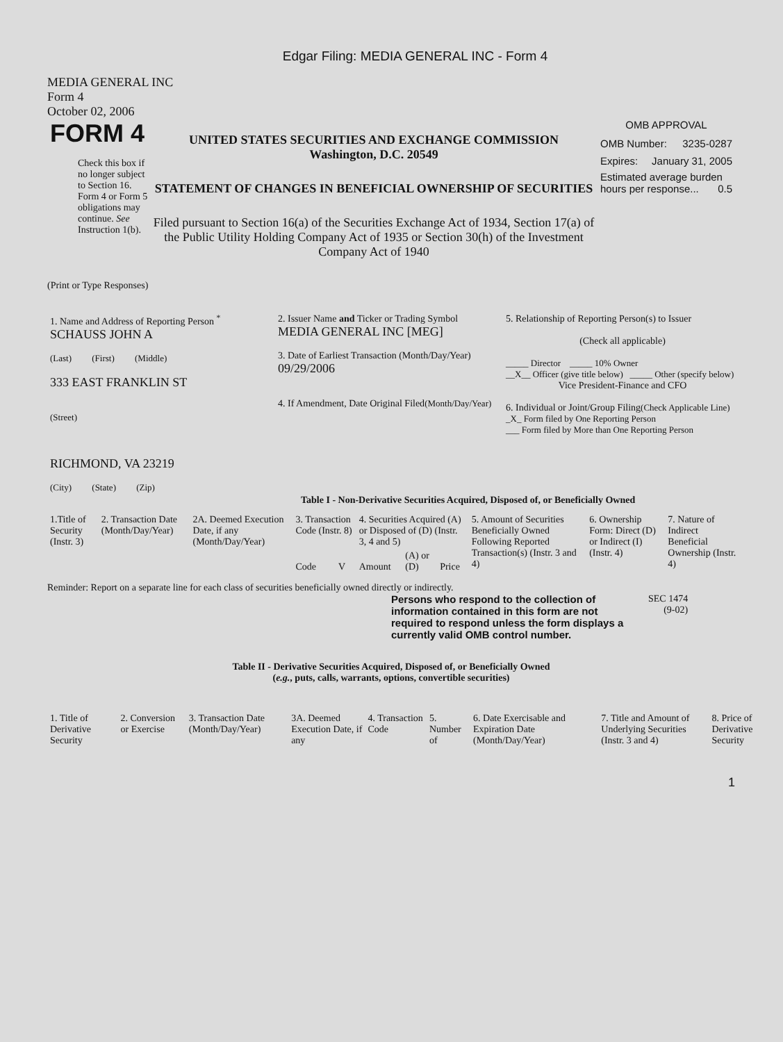Edgar Filing: MEDIA GENERAL INC - Form 4
MEDIA GENERAL INC
Form 4
October 02, 2006
FORM 4
Check this box if no longer subject to Section 16. Form 4 or Form 5 obligations may continue. See Instruction 1(b).
UNITED STATES SECURITIES AND EXCHANGE COMMISSION
Washington, D.C. 20549
STATEMENT OF CHANGES IN BENEFICIAL OWNERSHIP OF SECURITIES
Filed pursuant to Section 16(a) of the Securities Exchange Act of 1934, Section 17(a) of the Public Utility Holding Company Act of 1935 or Section 30(h) of the Investment Company Act of 1940
OMB APPROVAL
OMB Number: 3235-0287
Expires: January 31, 2005
Estimated average burden hours per response... 0.5
(Print or Type Responses)
| 1. Name and Address of Reporting Person <sup>*</sup> SCHAUSS JOHN A (Last) (First) (Middle) 333 EAST FRANKLIN ST (Street) RICHMOND, VA 23219 (City) (State) (Zip) | 2. Issuer Name and Ticker or Trading Symbol MEDIA GENERAL INC [MEG] 3. Date of Earliest Transaction (Month/Day/Year) 09/29/2006 4. If Amendment, Date Original Filed (Month/Day/Year) | 5. Relationship of Reporting Person(s) to Issuer (Check all applicable) _____ Director _____ 10% Owner __X__ Officer (give title below) _____ Other (specify below) Vice President-Finance and CFO 6. Individual or Joint/Group Filing (Check Applicable Line) _X_ Form filed by One Reporting Person ___ Form filed by More than One Reporting Person |
Table I - Non-Derivative Securities Acquired, Disposed of, or Beneficially Owned
| 1.Title of Security (Instr. 3) | 2. Transaction Date (Month/Day/Year) | 2A. Deemed Execution Date, if any (Month/Day/Year) | 3. Transaction Code (Instr. 8) | | 4. Securities Acquired (A) or Disposed of (D) (Instr. 3, 4 and 5) | | | 5. Amount of Securities Beneficially Owned Following Reported Transaction(s) (Instr. 3 and 4) | 6. Ownership Form: Direct (D) or Indirect (I) (Instr. 4) | 7. Nature of Indirect Beneficial Ownership (Instr. 4) |
| --- | --- | --- | --- | --- | --- | --- | --- | --- | --- | --- |
| | | | Code | V | Amount | (A) or (D) | Price | | | |
Reminder: Report on a separate line for each class of securities beneficially owned directly or indirectly.
Persons who respond to the collection of information contained in this form are not required to respond unless the form displays a currently valid OMB control number.
SEC 1474
(9-02)
Table II - Derivative Securities Acquired, Disposed of, or Beneficially Owned
(e.g., puts, calls, warrants, options, convertible securities)
| 1. Title of Derivative Security | 2. Conversion or Exercise | 3. Transaction Date (Month/Day/Year) | 3A. Deemed Execution Date, if any | 4. Transaction Code | 5. Number of | 6. Date Exercisable and Expiration Date (Month/Day/Year) | 7. Title and Amount of Underlying Securities (Instr. 3 and 4) | 8. Price of Derivative Security |
| --- | --- | --- | --- | --- | --- | --- | --- | --- |
1